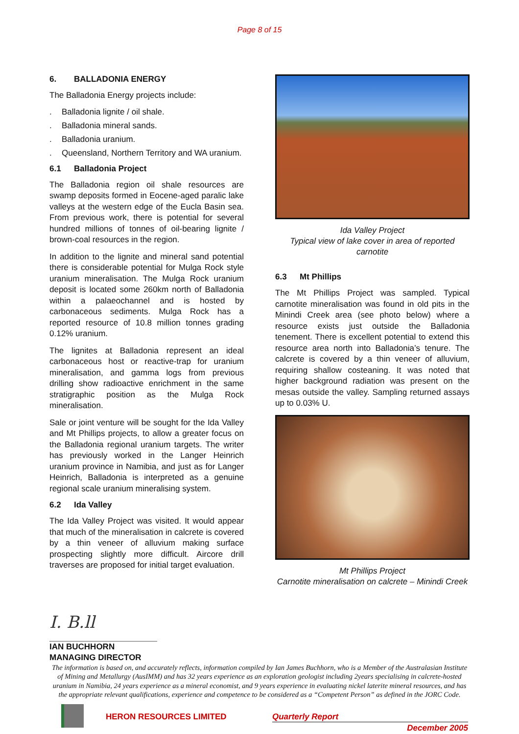Page 8 of 15
6. BALLADONIA ENERGY
The Balladonia Energy projects include:
. Balladonia lignite / oil shale.
. Balladonia mineral sands.
. Balladonia uranium.
. Queensland, Northern Territory and WA uranium.
6.1 Balladonia Project
The Balladonia region oil shale resources are swamp deposits formed in Eocene-aged paralic lake valleys at the western edge of the Eucla Basin sea. From previous work, there is potential for several hundred millions of tonnes of oil-bearing lignite / brown-coal resources in the region.
In addition to the lignite and mineral sand potential there is considerable potential for Mulga Rock style uranium mineralisation. The Mulga Rock uranium deposit is located some 260km north of Balladonia within a palaeochannel and is hosted by carbonaceous sediments. Mulga Rock has a reported resource of 10.8 million tonnes grading 0.12% uranium.
The lignites at Balladonia represent an ideal carbonaceous host or reactive-trap for uranium mineralisation, and gamma logs from previous drilling show radioactive enrichment in the same stratigraphic position as the Mulga Rock mineralisation.
Sale or joint venture will be sought for the Ida Valley and Mt Phillips projects, to allow a greater focus on the Balladonia regional uranium targets. The writer has previously worked in the Langer Heinrich uranium province in Namibia, and just as for Langer Heinrich, Balladonia is interpreted as a genuine regional scale uranium mineralising system.
6.2 Ida Valley
The Ida Valley Project was visited. It would appear that much of the mineralisation in calcrete is covered by a thin veneer of alluvium making surface prospecting slightly more difficult. Aircore drill traverses are proposed for initial target evaluation.
Ida Valley Project
Typical view of lake cover in area of reported carnotite
6.3 Mt Phillips
The Mt Phillips Project was sampled. Typical carnotite mineralisation was found in old pits in the Minindi Creek area (see photo below) where a resource exists just outside the Balladonia tenement. There is excellent potential to extend this resource area north into Balladonia’s tenure. The calcrete is covered by a thin veneer of alluvium, requiring shallow costeaning. It was noted that higher background radiation was present on the mesas outside the valley. Sampling returned assays up to 0.03% U.
Mt Phillips Project
Carnotite mineralisation on calcrete – Minindi Creek
I. B.ll
IAN BUCHHORN
MANAGING DIRECTOR
The information is based on, and accurately reflects, information compiled by Ian James Buchhorn, who is a Member of the Australasian Institute of Mining and Metallurgy (AusIMM) and has 32 years experience as an exploration geologist including 2years specialising in calcrete-hosted uranium in Namibia, 24 years experience as a mineral economist, and 9 years experience in evaluating nickel laterite mineral resources, and has the appropriate relevant qualifications, experience and competence to be considered as a “Competent Person” as defined in the JORC Code.
HERON RESOURCES LIMITED Quarterly Report
December 2005